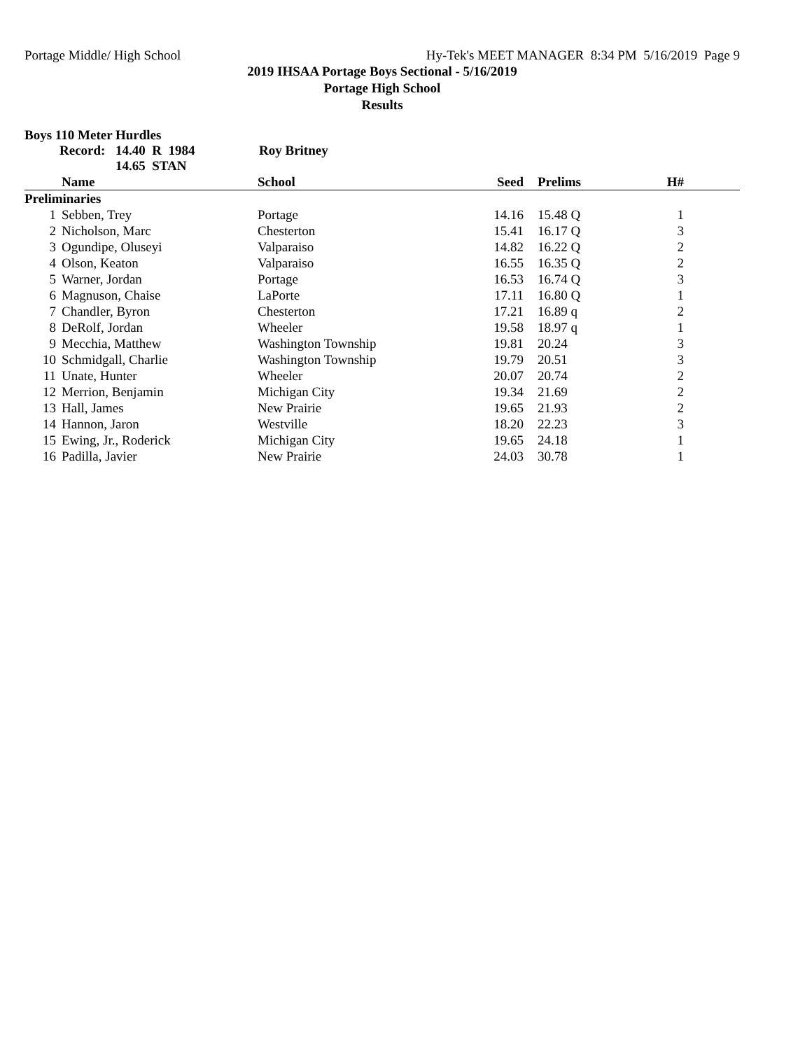Portage Middle/ High School Hy-Tek's MEET MANAGER 8:34 PM 5/16/2019 Page 9
2019 IHSAA Portage Boys Sectional - 5/16/2019
Portage High School
Results
Boys 110 Meter Hurdles
Record: 14.40 R 1984 Roy Britney
14.65 STAN
| | Name | School | Seed | Prelims | H# |
| --- | --- | --- | --- | --- | --- |
| Preliminaries | | | | | |
| 1 | Sebben, Trey | Portage | 14.16 | 15.48 Q | 1 |
| 2 | Nicholson, Marc | Chesterton | 15.41 | 16.17 Q | 3 |
| 3 | Ogundipe, Oluseyi | Valparaiso | 14.82 | 16.22 Q | 2 |
| 4 | Olson, Keaton | Valparaiso | 16.55 | 16.35 Q | 2 |
| 5 | Warner, Jordan | Portage | 16.53 | 16.74 Q | 3 |
| 6 | Magnuson, Chaise | LaPorte | 17.11 | 16.80 Q | 1 |
| 7 | Chandler, Byron | Chesterton | 17.21 | 16.89 q | 2 |
| 8 | DeRolf, Jordan | Wheeler | 19.58 | 18.97 q | 1 |
| 9 | Mecchia, Matthew | Washington Township | 19.81 | 20.24 | 3 |
| 10 | Schmidgall, Charlie | Washington Township | 19.79 | 20.51 | 3 |
| 11 | Unate, Hunter | Wheeler | 20.07 | 20.74 | 2 |
| 12 | Merrion, Benjamin | Michigan City | 19.34 | 21.69 | 2 |
| 13 | Hall, James | New Prairie | 19.65 | 21.93 | 2 |
| 14 | Hannon, Jaron | Westville | 18.20 | 22.23 | 3 |
| 15 | Ewing, Jr., Roderick | Michigan City | 19.65 | 24.18 | 1 |
| 16 | Padilla, Javier | New Prairie | 24.03 | 30.78 | 1 |